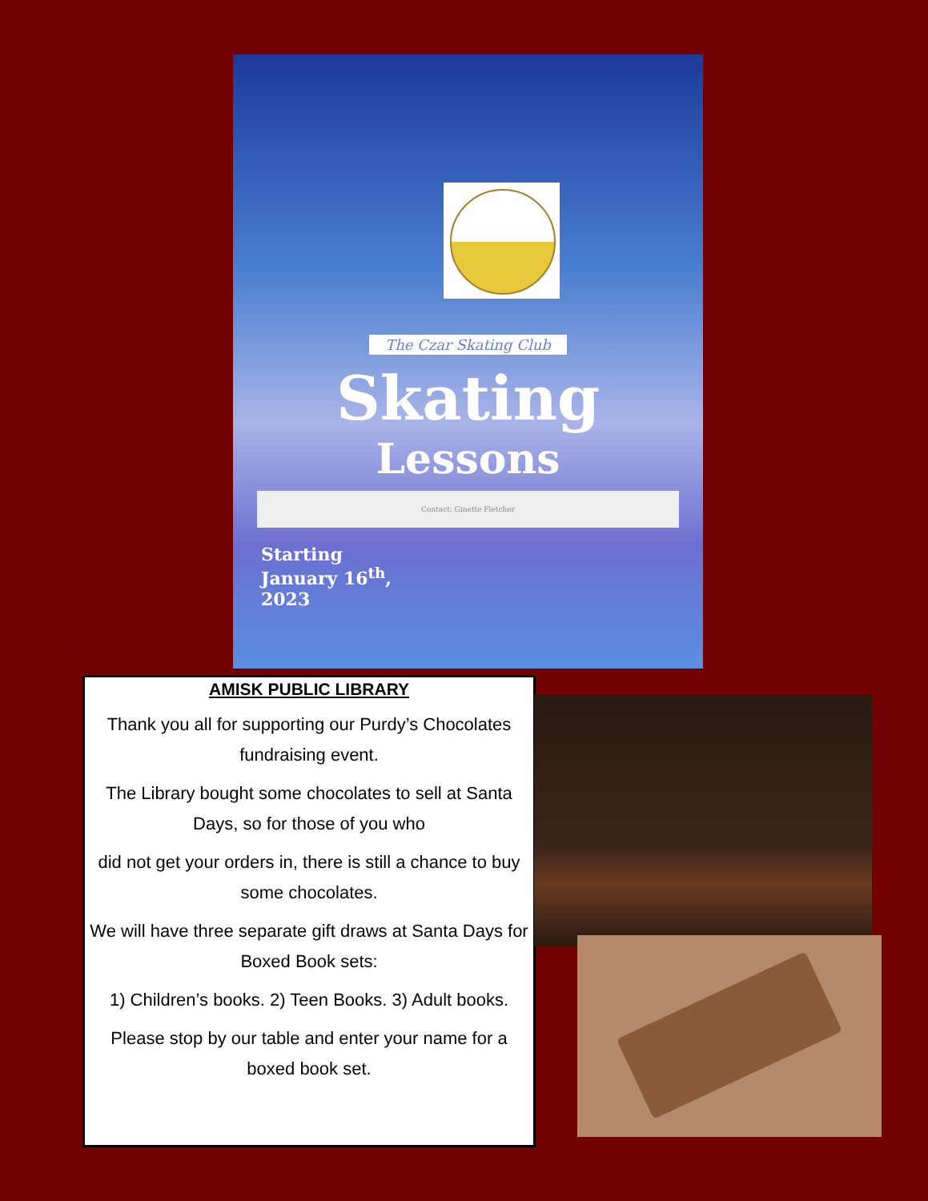The Czar Skating Club
Skating
Lessons
Contact: Ginette Fletcher
Starting
January 16<sup>th</sup>,
2023
AMISK PUBLIC LIBRARY
Thank you all for supporting our Purdy’s Chocolates fundraising event.
The Library bought some chocolates to sell at Santa Days, so for those of you who
did not get your orders in, there is still a chance to buy some chocolates.
We will have three separate gift draws at Santa Days for Boxed Book sets:
1) Children’s books. 2) Teen Books. 3) Adult books.
Please stop by our table and enter your name for a boxed book set.